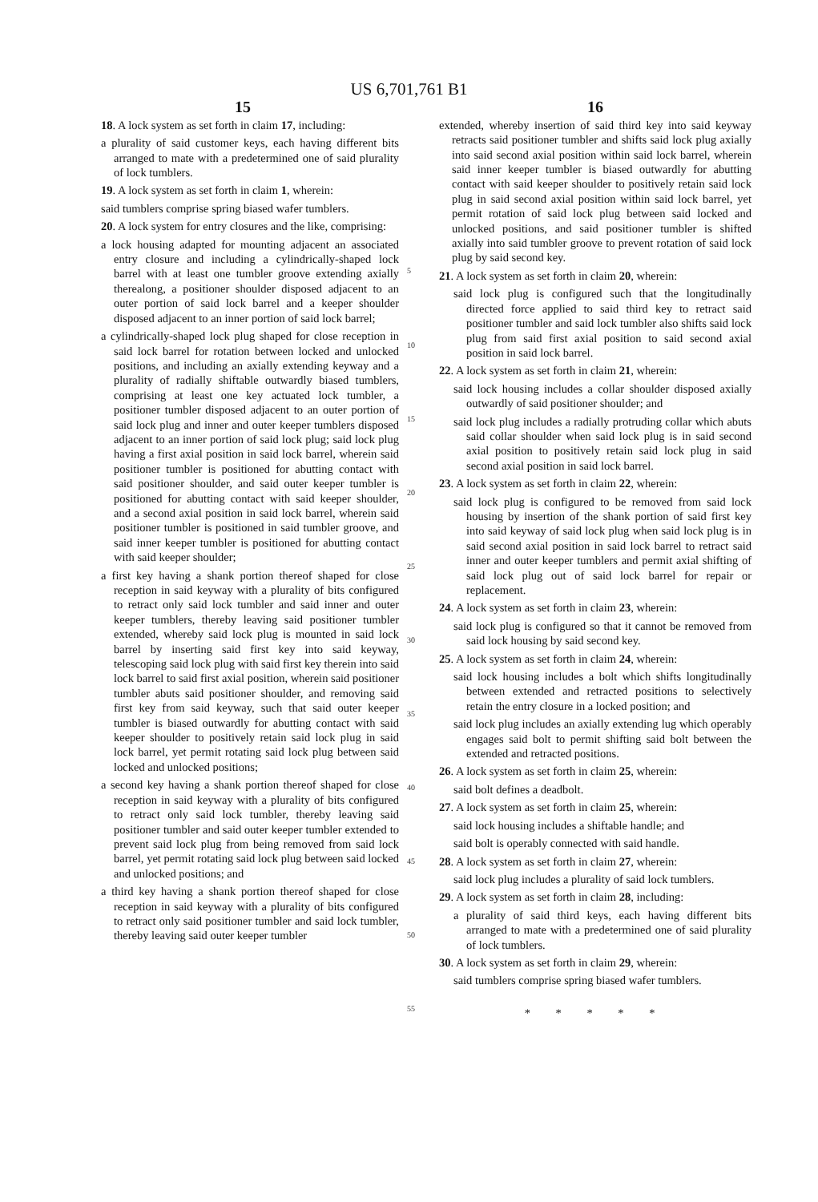US 6,701,761 B1
15
18. A lock system as set forth in claim 17, including:
a plurality of said customer keys, each having different bits arranged to mate with a predetermined one of said plurality of lock tumblers.
19. A lock system as set forth in claim 1, wherein:
said tumblers comprise spring biased wafer tumblers.
20. A lock system for entry closures and the like, comprising:
a lock housing adapted for mounting adjacent an associated entry closure and including a cylindrically-shaped lock barrel with at least one tumbler groove extending axially therealong, a positioner shoulder disposed adjacent to an outer portion of said lock barrel and a keeper shoulder disposed adjacent to an inner portion of said lock barrel;
a cylindrically-shaped lock plug shaped for close reception in said lock barrel for rotation between locked and unlocked positions, and including an axially extending keyway and a plurality of radially shiftable outwardly biased tumblers, comprising at least one key actuated lock tumbler, a positioner tumbler disposed adjacent to an outer portion of said lock plug and inner and outer keeper tumblers disposed adjacent to an inner portion of said lock plug; said lock plug having a first axial position in said lock barrel, wherein said positioner tumbler is positioned for abutting contact with said positioner shoulder, and said outer keeper tumbler is positioned for abutting contact with said keeper shoulder, and a second axial position in said lock barrel, wherein said positioner tumbler is positioned in said tumbler groove, and said inner keeper tumbler is positioned for abutting contact with said keeper shoulder;
a first key having a shank portion thereof shaped for close reception in said keyway with a plurality of bits configured to retract only said lock tumbler and said inner and outer keeper tumblers, thereby leaving said positioner tumbler extended, whereby said lock plug is mounted in said lock barrel by inserting said first key into said keyway, telescoping said lock plug with said first key therein into said lock barrel to said first axial position, wherein said positioner tumbler abuts said positioner shoulder, and removing said first key from said keyway, such that said outer keeper tumbler is biased outwardly for abutting contact with said keeper shoulder to positively retain said lock plug in said lock barrel, yet permit rotating said lock plug between said locked and unlocked positions;
a second key having a shank portion thereof shaped for close reception in said keyway with a plurality of bits configured to retract only said lock tumbler, thereby leaving said positioner tumbler and said outer keeper tumbler extended to prevent said lock plug from being removed from said lock barrel, yet permit rotating said lock plug between said locked and unlocked positions; and
a third key having a shank portion thereof shaped for close reception in said keyway with a plurality of bits configured to retract only said positioner tumbler and said lock tumbler, thereby leaving said outer keeper tumbler
5
10
15
20
25
30
35
40
45
50
55
16
extended, whereby insertion of said third key into said keyway retracts said positioner tumbler and shifts said lock plug axially into said second axial position within said lock barrel, wherein said inner keeper tumbler is biased outwardly for abutting contact with said keeper shoulder to positively retain said lock plug in said second axial position within said lock barrel, yet permit rotation of said lock plug between said locked and unlocked positions, and said positioner tumbler is shifted axially into said tumbler groove to prevent rotation of said lock plug by said second key.
21. A lock system as set forth in claim 20, wherein:
said lock plug is configured such that the longitudinally directed force applied to said third key to retract said positioner tumbler and said lock tumbler also shifts said lock plug from said first axial position to said second axial position in said lock barrel.
22. A lock system as set forth in claim 21, wherein:
said lock housing includes a collar shoulder disposed axially outwardly of said positioner shoulder; and
said lock plug includes a radially protruding collar which abuts said collar shoulder when said lock plug is in said second axial position to positively retain said lock plug in said second axial position in said lock barrel.
23. A lock system as set forth in claim 22, wherein:
said lock plug is configured to be removed from said lock housing by insertion of the shank portion of said first key into said keyway of said lock plug when said lock plug is in said second axial position in said lock barrel to retract said inner and outer keeper tumblers and permit axial shifting of said lock plug out of said lock barrel for repair or replacement.
24. A lock system as set forth in claim 23, wherein:
said lock plug is configured so that it cannot be removed from said lock housing by said second key.
25. A lock system as set forth in claim 24, wherein:
said lock housing includes a bolt which shifts longitudinally between extended and retracted positions to selectively retain the entry closure in a locked position; and
said lock plug includes an axially extending lug which operably engages said bolt to permit shifting said bolt between the extended and retracted positions.
26. A lock system as set forth in claim 25, wherein:
said bolt defines a deadbolt.
27. A lock system as set forth in claim 25, wherein:
said lock housing includes a shiftable handle; and
said bolt is operably connected with said handle.
28. A lock system as set forth in claim 27, wherein:
said lock plug includes a plurality of said lock tumblers.
29. A lock system as set forth in claim 28, including:
a plurality of said third keys, each having different bits arranged to mate with a predetermined one of said plurality of lock tumblers.
30. A lock system as set forth in claim 29, wherein:
said tumblers comprise spring biased wafer tumblers.
* * * * *